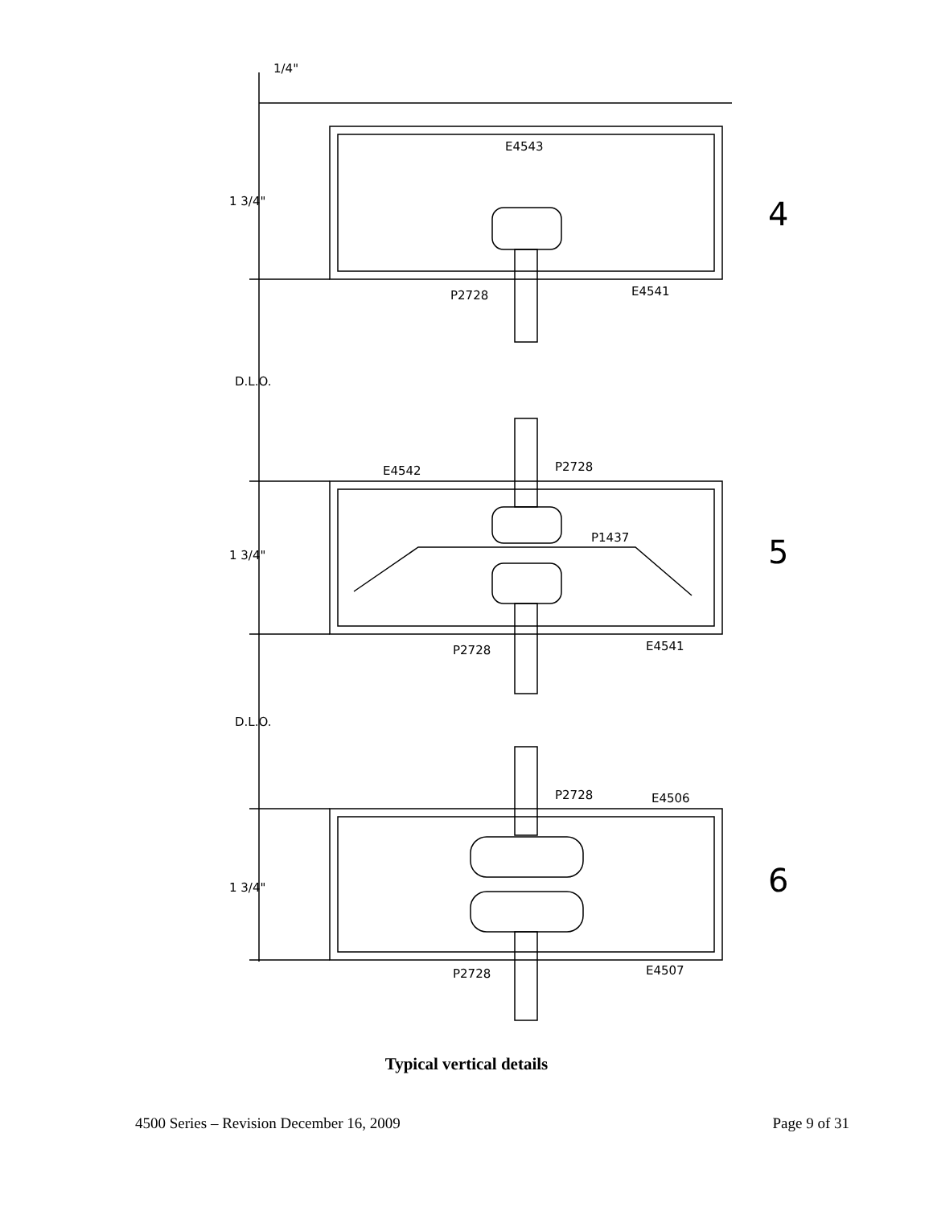E4543
P2728
E4541
E4542
P2728
P1437
P2728
E4541
P2728
E4506
P2728
E4507
1/4"
1 3/4"
1 3/4"
1 3/4"
D.L.O.
D.L.O.
4
5
6
Typical vertical details
4500 Series – Revision December 16, 2009 Page 9 of 31